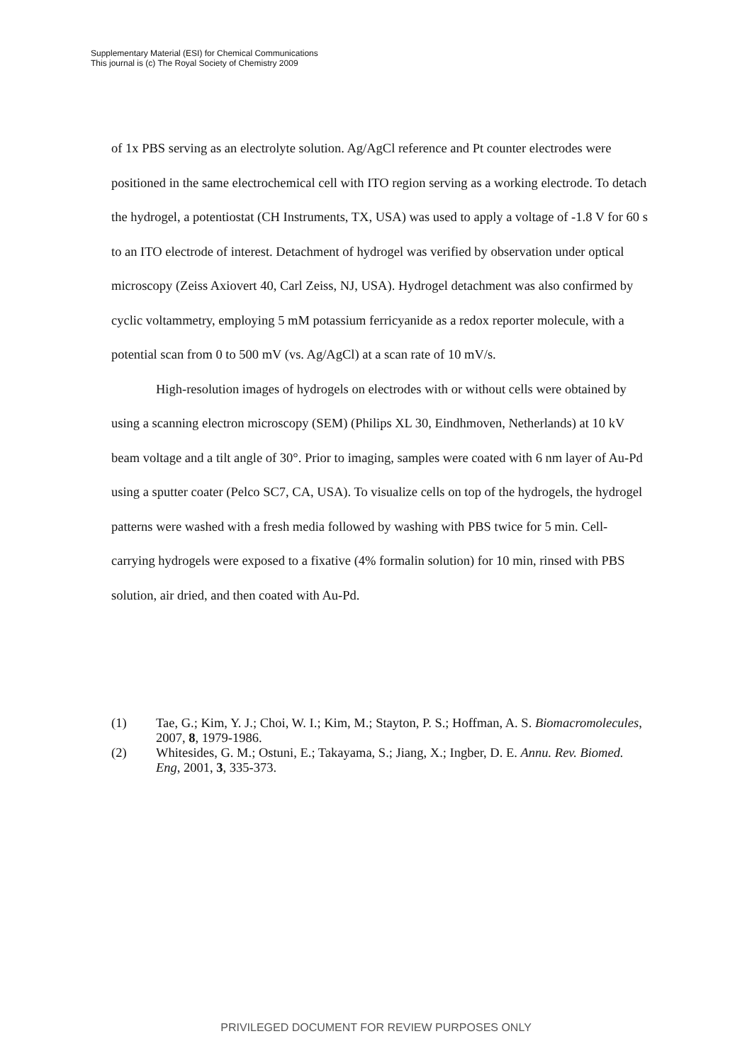Supplementary Material (ESI) for Chemical Communications
This journal is (c) The Royal Society of Chemistry 2009
of 1x PBS serving as an electrolyte solution. Ag/AgCl reference and Pt counter electrodes were positioned in the same electrochemical cell with ITO region serving as a working electrode. To detach the hydrogel, a potentiostat (CH Instruments, TX, USA) was used to apply a voltage of -1.8 V for 60 s to an ITO electrode of interest. Detachment of hydrogel was verified by observation under optical microscopy (Zeiss Axiovert 40, Carl Zeiss, NJ, USA). Hydrogel detachment was also confirmed by cyclic voltammetry, employing 5 mM potassium ferricyanide as a redox reporter molecule, with a potential scan from 0 to 500 mV (vs. Ag/AgCl) at a scan rate of 10 mV/s.
High-resolution images of hydrogels on electrodes with or without cells were obtained by using a scanning electron microscopy (SEM) (Philips XL 30, Eindhmoven, Netherlands) at 10 kV beam voltage and a tilt angle of 30°. Prior to imaging, samples were coated with 6 nm layer of Au-Pd using a sputter coater (Pelco SC7, CA, USA). To visualize cells on top of the hydrogels, the hydrogel patterns were washed with a fresh media followed by washing with PBS twice for 5 min. Cell-carrying hydrogels were exposed to a fixative (4% formalin solution) for 10 min, rinsed with PBS solution, air dried, and then coated with Au-Pd.
(1) Tae, G.; Kim, Y. J.; Choi, W. I.; Kim, M.; Stayton, P. S.; Hoffman, A. S. Biomacromolecules, 2007, 8, 1979-1986.
(2) Whitesides, G. M.; Ostuni, E.; Takayama, S.; Jiang, X.; Ingber, D. E. Annu. Rev. Biomed. Eng, 2001, 3, 335-373.
PRIVILEGED DOCUMENT FOR REVIEW PURPOSES ONLY